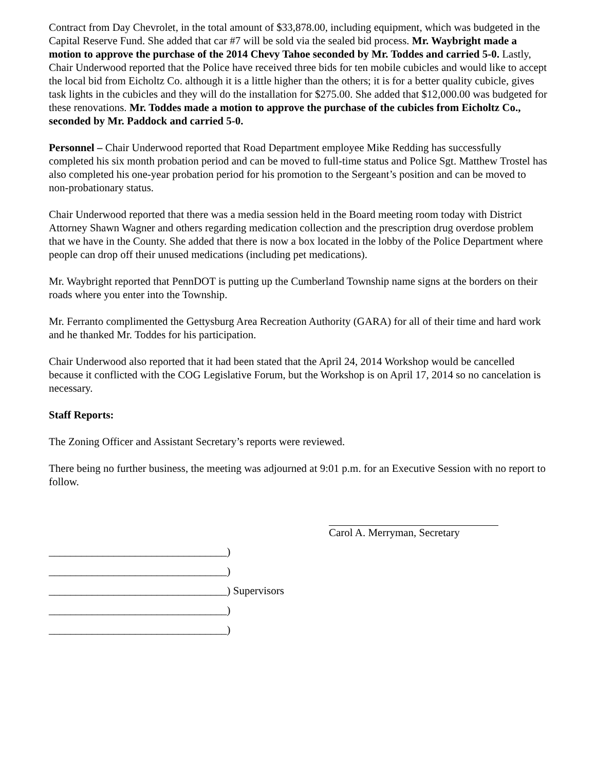Contract from Day Chevrolet, in the total amount of $33,878.00, including equipment, which was budgeted in the Capital Reserve Fund. She added that car #7 will be sold via the sealed bid process. Mr. Waybright made a motion to approve the purchase of the 2014 Chevy Tahoe seconded by Mr. Toddes and carried 5-0. Lastly, Chair Underwood reported that the Police have received three bids for ten mobile cubicles and would like to accept the local bid from Eicholtz Co. although it is a little higher than the others; it is for a better quality cubicle, gives task lights in the cubicles and they will do the installation for $275.00. She added that $12,000.00 was budgeted for these renovations. Mr. Toddes made a motion to approve the purchase of the cubicles from Eicholtz Co., seconded by Mr. Paddock and carried 5-0.
Personnel – Chair Underwood reported that Road Department employee Mike Redding has successfully completed his six month probation period and can be moved to full-time status and Police Sgt. Matthew Trostel has also completed his one-year probation period for his promotion to the Sergeant’s position and can be moved to non-probationary status.
Chair Underwood reported that there was a media session held in the Board meeting room today with District Attorney Shawn Wagner and others regarding medication collection and the prescription drug overdose problem that we have in the County. She added that there is now a box located in the lobby of the Police Department where people can drop off their unused medications (including pet medications).
Mr. Waybright reported that PennDOT is putting up the Cumberland Township name signs at the borders on their roads where you enter into the Township.
Mr. Ferranto complimented the Gettysburg Area Recreation Authority (GARA) for all of their time and hard work and he thanked Mr. Toddes for his participation.
Chair Underwood also reported that it had been stated that the April 24, 2014 Workshop would be cancelled because it conflicted with the COG Legislative Forum, but the Workshop is on April 17, 2014 so no cancelation is necessary.
Staff Reports:
The Zoning Officer and Assistant Secretary’s reports were reviewed.
There being no further business, the meeting was adjourned at 9:01 p.m. for an Executive Session with no report to follow.
_________________________________)
_________________________________)
_________________________________) Supervisors
_________________________________)
_________________________________)
Carol A. Merryman, Secretary